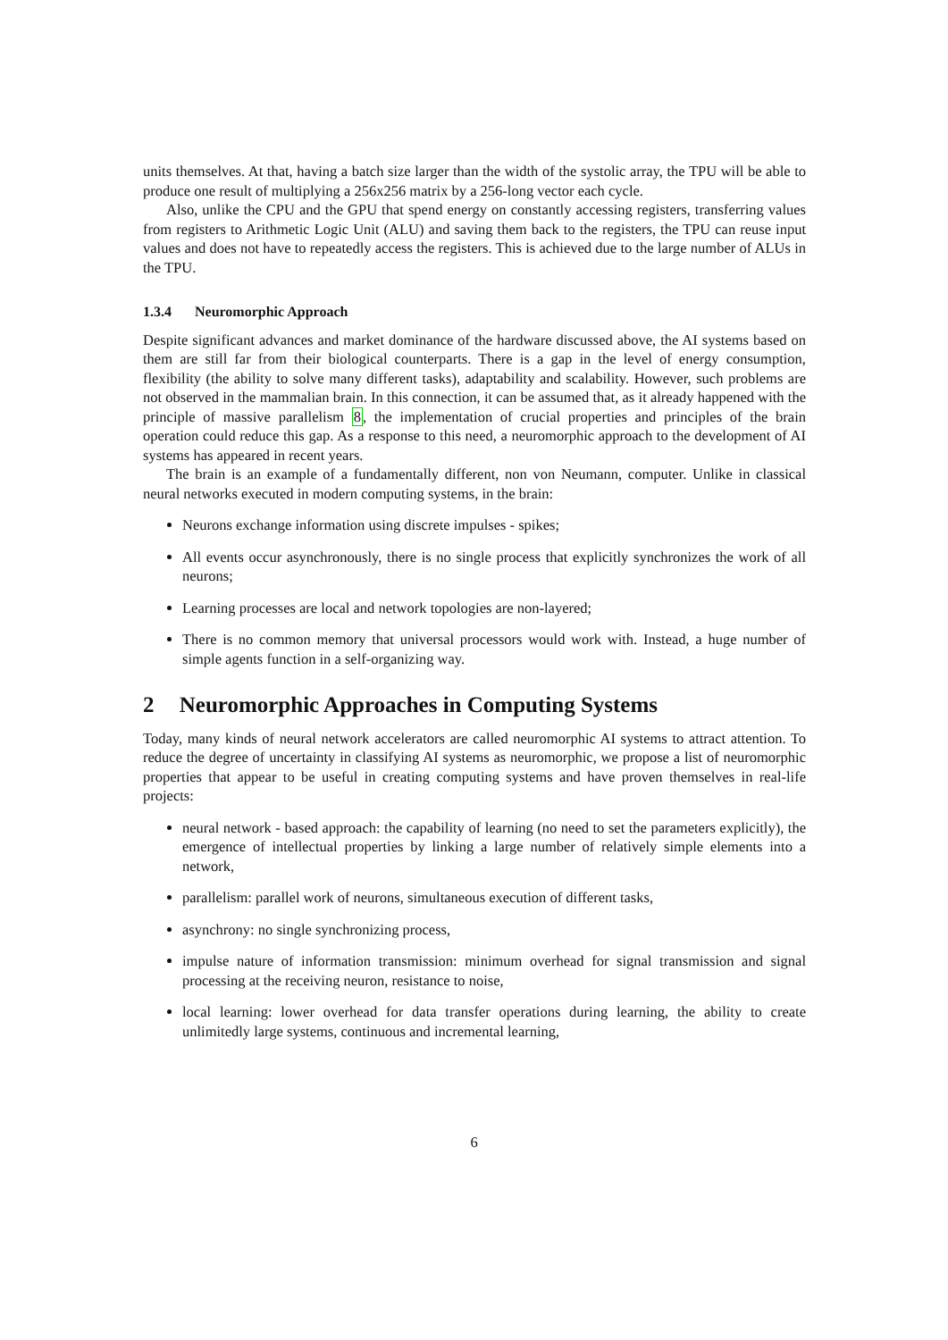units themselves. At that, having a batch size larger than the width of the systolic array, the TPU will be able to produce one result of multiplying a 256x256 matrix by a 256-long vector each cycle.
Also, unlike the CPU and the GPU that spend energy on constantly accessing registers, transferring values from registers to Arithmetic Logic Unit (ALU) and saving them back to the registers, the TPU can reuse input values and does not have to repeatedly access the registers. This is achieved due to the large number of ALUs in the TPU.
1.3.4 Neuromorphic Approach
Despite significant advances and market dominance of the hardware discussed above, the AI systems based on them are still far from their biological counterparts. There is a gap in the level of energy consumption, flexibility (the ability to solve many different tasks), adaptability and scalability. However, such problems are not observed in the mammalian brain. In this connection, it can be assumed that, as it already happened with the principle of massive parallelism 8, the implementation of crucial properties and principles of the brain operation could reduce this gap. As a response to this need, a neuromorphic approach to the development of AI systems has appeared in recent years.
The brain is an example of a fundamentally different, non von Neumann, computer. Unlike in classical neural networks executed in modern computing systems, in the brain:
Neurons exchange information using discrete impulses - spikes;
All events occur asynchronously, there is no single process that explicitly synchronizes the work of all neurons;
Learning processes are local and network topologies are non-layered;
There is no common memory that universal processors would work with. Instead, a huge number of simple agents function in a self-organizing way.
2 Neuromorphic Approaches in Computing Systems
Today, many kinds of neural network accelerators are called neuromorphic AI systems to attract attention. To reduce the degree of uncertainty in classifying AI systems as neuromorphic, we propose a list of neuromorphic properties that appear to be useful in creating computing systems and have proven themselves in real-life projects:
neural network - based approach: the capability of learning (no need to set the parameters explicitly), the emergence of intellectual properties by linking a large number of relatively simple elements into a network,
parallelism: parallel work of neurons, simultaneous execution of different tasks,
asynchrony: no single synchronizing process,
impulse nature of information transmission: minimum overhead for signal transmission and signal processing at the receiving neuron, resistance to noise,
local learning: lower overhead for data transfer operations during learning, the ability to create unlimitedly large systems, continuous and incremental learning,
6